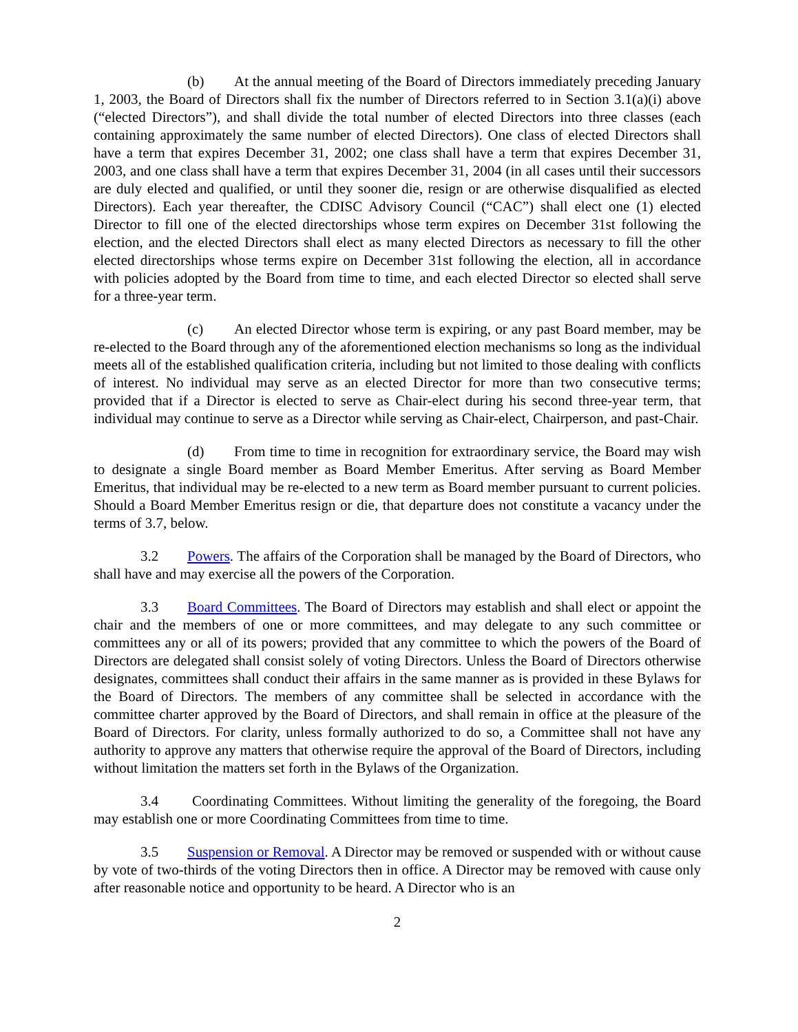(b) At the annual meeting of the Board of Directors immediately preceding January 1, 2003, the Board of Directors shall fix the number of Directors referred to in Section 3.1(a)(i) above (“elected Directors”), and shall divide the total number of elected Directors into three classes (each containing approximately the same number of elected Directors). One class of elected Directors shall have a term that expires December 31, 2002; one class shall have a term that expires December 31, 2003, and one class shall have a term that expires December 31, 2004 (in all cases until their successors are duly elected and qualified, or until they sooner die, resign or are otherwise disqualified as elected Directors). Each year thereafter, the CDISC Advisory Council (“CAC”) shall elect one (1) elected Director to fill one of the elected directorships whose term expires on December 31st following the election, and the elected Directors shall elect as many elected Directors as necessary to fill the other elected directorships whose terms expire on December 31st following the election, all in accordance with policies adopted by the Board from time to time, and each elected Director so elected shall serve for a three-year term.
(c) An elected Director whose term is expiring, or any past Board member, may be re-elected to the Board through any of the aforementioned election mechanisms so long as the individual meets all of the established qualification criteria, including but not limited to those dealing with conflicts of interest. No individual may serve as an elected Director for more than two consecutive terms; provided that if a Director is elected to serve as Chair-elect during his second three-year term, that individual may continue to serve as a Director while serving as Chair-elect, Chairperson, and past-Chair.
(d) From time to time in recognition for extraordinary service, the Board may wish to designate a single Board member as Board Member Emeritus. After serving as Board Member Emeritus, that individual may be re-elected to a new term as Board member pursuant to current policies. Should a Board Member Emeritus resign or die, that departure does not constitute a vacancy under the terms of 3.7, below.
3.2 Powers. The affairs of the Corporation shall be managed by the Board of Directors, who shall have and may exercise all the powers of the Corporation.
3.3 Board Committees. The Board of Directors may establish and shall elect or appoint the chair and the members of one or more committees, and may delegate to any such committee or committees any or all of its powers; provided that any committee to which the powers of the Board of Directors are delegated shall consist solely of voting Directors. Unless the Board of Directors otherwise designates, committees shall conduct their affairs in the same manner as is provided in these Bylaws for the Board of Directors. The members of any committee shall be selected in accordance with the committee charter approved by the Board of Directors, and shall remain in office at the pleasure of the Board of Directors. For clarity, unless formally authorized to do so, a Committee shall not have any authority to approve any matters that otherwise require the approval of the Board of Directors, including without limitation the matters set forth in the Bylaws of the Organization.
3.4 Coordinating Committees. Without limiting the generality of the foregoing, the Board may establish one or more Coordinating Committees from time to time.
3.5 Suspension or Removal. A Director may be removed or suspended with or without cause by vote of two-thirds of the voting Directors then in office. A Director may be removed with cause only after reasonable notice and opportunity to be heard. A Director who is an
2